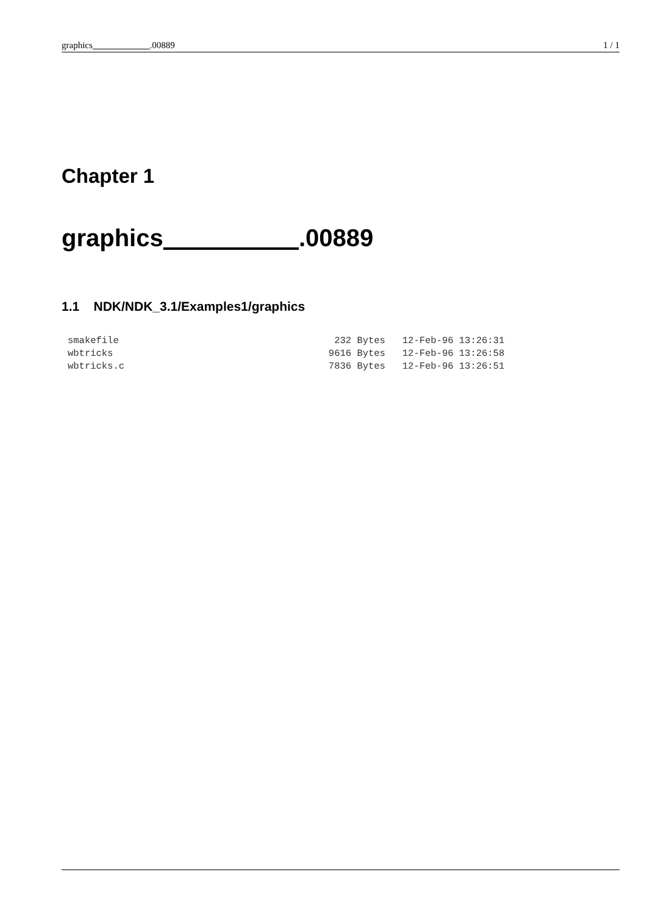graphics .00889 1 / 1
Chapter 1
graphics .00889
1.1 NDK/NDK_3.1/Examples1/graphics
smakefile                                      232 Bytes   12-Feb-96 13:26:31
wbtricks                                      9616 Bytes   12-Feb-96 13:26:58
wbtricks.c                                    7836 Bytes   12-Feb-96 13:26:51